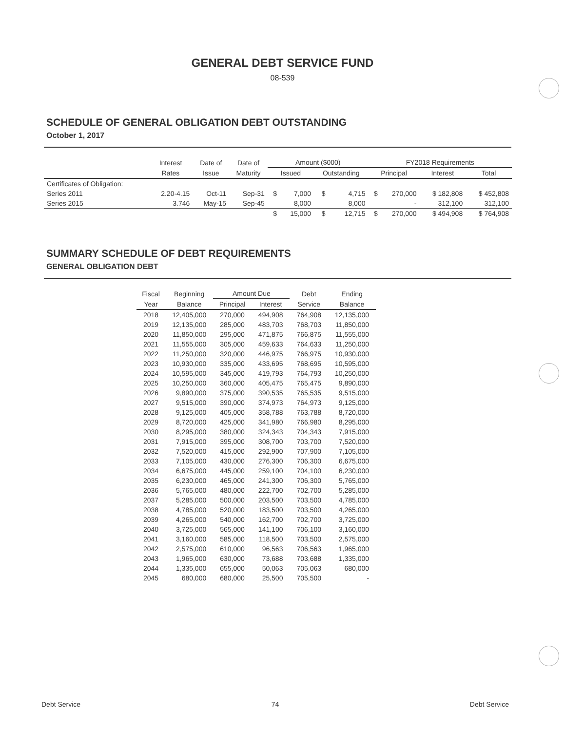GENERAL DEBT SERVICE FUND
08-539
SCHEDULE OF GENERAL OBLIGATION DEBT OUTSTANDING
October 1, 2017
| | Interest | Date of | Date of | Amount ($000) | | | | FY2018 Requirements | | | |
| --- | --- | --- | --- | --- | --- | --- | --- | --- | --- | --- | --- |
| | Rates | Issue | Maturity | Issued | | Outstanding | | Principal | | Interest | Total |
| Certificates of Obligation: | | | | | | | | | | | |
| Series 2011 | 2.20-4.15 | Oct-11 | Sep-31 | $ | 7,000 | $ | 4,715 | $ | 270,000 | $ 182,808 | $ 452,808 |
| Series 2015 | 3.746 | May-15 | Sep-45 | | 8,000 | | 8,000 | | - | 312,100 | 312,100 |
| | | | | $ | 15,000 | $ | 12,715 | $ | 270,000 | $ 494,908 | $ 764,908 |
SUMMARY SCHEDULE OF DEBT REQUIREMENTS
GENERAL OBLIGATION DEBT
| Fiscal | Beginning | Amount Due | | Debt | Ending |
| --- | --- | --- | --- | --- | --- |
| Year | Balance | Principal | Interest | Service | Balance |
| 2018 | 12,405,000 | 270,000 | 494,908 | 764,908 | 12,135,000 |
| 2019 | 12,135,000 | 285,000 | 483,703 | 768,703 | 11,850,000 |
| 2020 | 11,850,000 | 295,000 | 471,875 | 766,875 | 11,555,000 |
| 2021 | 11,555,000 | 305,000 | 459,633 | 764,633 | 11,250,000 |
| 2022 | 11,250,000 | 320,000 | 446,975 | 766,975 | 10,930,000 |
| 2023 | 10,930,000 | 335,000 | 433,695 | 768,695 | 10,595,000 |
| 2024 | 10,595,000 | 345,000 | 419,793 | 764,793 | 10,250,000 |
| 2025 | 10,250,000 | 360,000 | 405,475 | 765,475 | 9,890,000 |
| 2026 | 9,890,000 | 375,000 | 390,535 | 765,535 | 9,515,000 |
| 2027 | 9,515,000 | 390,000 | 374,973 | 764,973 | 9,125,000 |
| 2028 | 9,125,000 | 405,000 | 358,788 | 763,788 | 8,720,000 |
| 2029 | 8,720,000 | 425,000 | 341,980 | 766,980 | 8,295,000 |
| 2030 | 8,295,000 | 380,000 | 324,343 | 704,343 | 7,915,000 |
| 2031 | 7,915,000 | 395,000 | 308,700 | 703,700 | 7,520,000 |
| 2032 | 7,520,000 | 415,000 | 292,900 | 707,900 | 7,105,000 |
| 2033 | 7,105,000 | 430,000 | 276,300 | 706,300 | 6,675,000 |
| 2034 | 6,675,000 | 445,000 | 259,100 | 704,100 | 6,230,000 |
| 2035 | 6,230,000 | 465,000 | 241,300 | 706,300 | 5,765,000 |
| 2036 | 5,765,000 | 480,000 | 222,700 | 702,700 | 5,285,000 |
| 2037 | 5,285,000 | 500,000 | 203,500 | 703,500 | 4,785,000 |
| 2038 | 4,785,000 | 520,000 | 183,500 | 703,500 | 4,265,000 |
| 2039 | 4,265,000 | 540,000 | 162,700 | 702,700 | 3,725,000 |
| 2040 | 3,725,000 | 565,000 | 141,100 | 706,100 | 3,160,000 |
| 2041 | 3,160,000 | 585,000 | 118,500 | 703,500 | 2,575,000 |
| 2042 | 2,575,000 | 610,000 | 96,563 | 706,563 | 1,965,000 |
| 2043 | 1,965,000 | 630,000 | 73,688 | 703,688 | 1,335,000 |
| 2044 | 1,335,000 | 655,000 | 50,063 | 705,063 | 680,000 |
| 2045 | 680,000 | 680,000 | 25,500 | 705,500 | - |
Debt Service 74 Debt Service